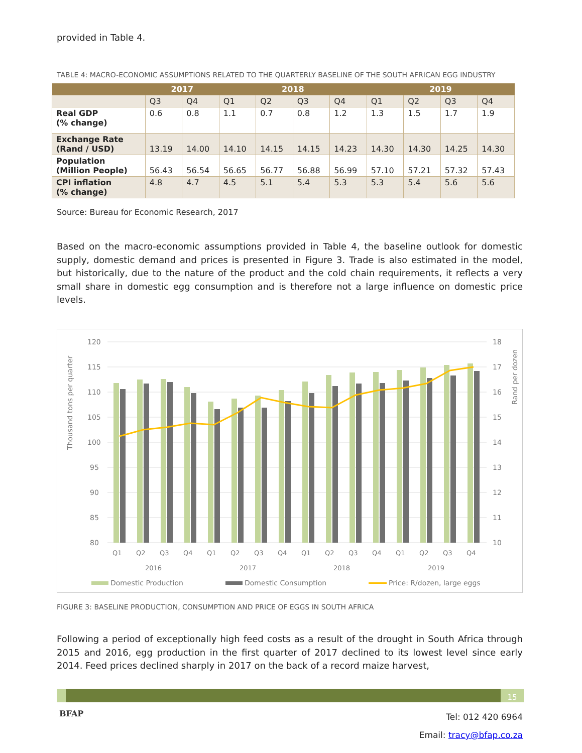provided in Table 4.
TABLE 4: MACRO-ECONOMIC ASSUMPTIONS RELATED TO THE QUARTERLY BASELINE OF THE SOUTH AFRICAN EGG INDUSTRY
| | 2017 | | 2018 | | | | 2019 | | | |
| --- | --- | --- | --- | --- | --- | --- | --- | --- | --- | --- |
| | Q3 | Q4 | Q1 | Q2 | Q3 | Q4 | Q1 | Q2 | Q3 | Q4 |
| Real GDP (% change) | 0.6 | 0.8 | 1.1 | 0.7 | 0.8 | 1.2 | 1.3 | 1.5 | 1.7 | 1.9 |
| Exchange Rate (Rand / USD) | 13.19 | 14.00 | 14.10 | 14.15 | 14.15 | 14.23 | 14.30 | 14.30 | 14.25 | 14.30 |
| Population (Million People) | 56.43 | 56.54 | 56.65 | 56.77 | 56.88 | 56.99 | 57.10 | 57.21 | 57.32 | 57.43 |
| CPI inflation (% change) | 4.8 | 4.7 | 4.5 | 5.1 | 5.4 | 5.3 | 5.3 | 5.4 | 5.6 | 5.6 |
Source: Bureau for Economic Research, 2017
Based on the macro-economic assumptions provided in Table 4, the baseline outlook for domestic supply, domestic demand and prices is presented in Figure 3. Trade is also estimated in the model, but historically, due to the nature of the product and the cold chain requirements, it reflects a very small share in domestic egg consumption and is therefore not a large influence on domestic price levels.
Thousand tons per quarter
Rand per dozen
120
115
110
105
100
95
90
85
80
18
17
16
15
14
13
12
11
10
Q1
Q2
Q3
Q4
Q1
Q2
Q3
Q4
Q1
Q2
Q3
Q4
Q1
Q2
Q3
Q4
2016
2017
2018
2019
Domestic Production
Domestic Consumption
Price: R/dozen, large eggs
FIGURE 3: BASELINE PRODUCTION, CONSUMPTION AND PRICE OF EGGS IN SOUTH AFRICA
Following a period of exceptionally high feed costs as a result of the drought in South Africa through 2015 and 2016, egg production in the first quarter of 2017 declined to its lowest level since early 2014. Feed prices declined sharply in 2017 on the back of a record maize harvest,
15
BFAP
Tel: 012 420 6964
Email: tracy@bfap.co.za